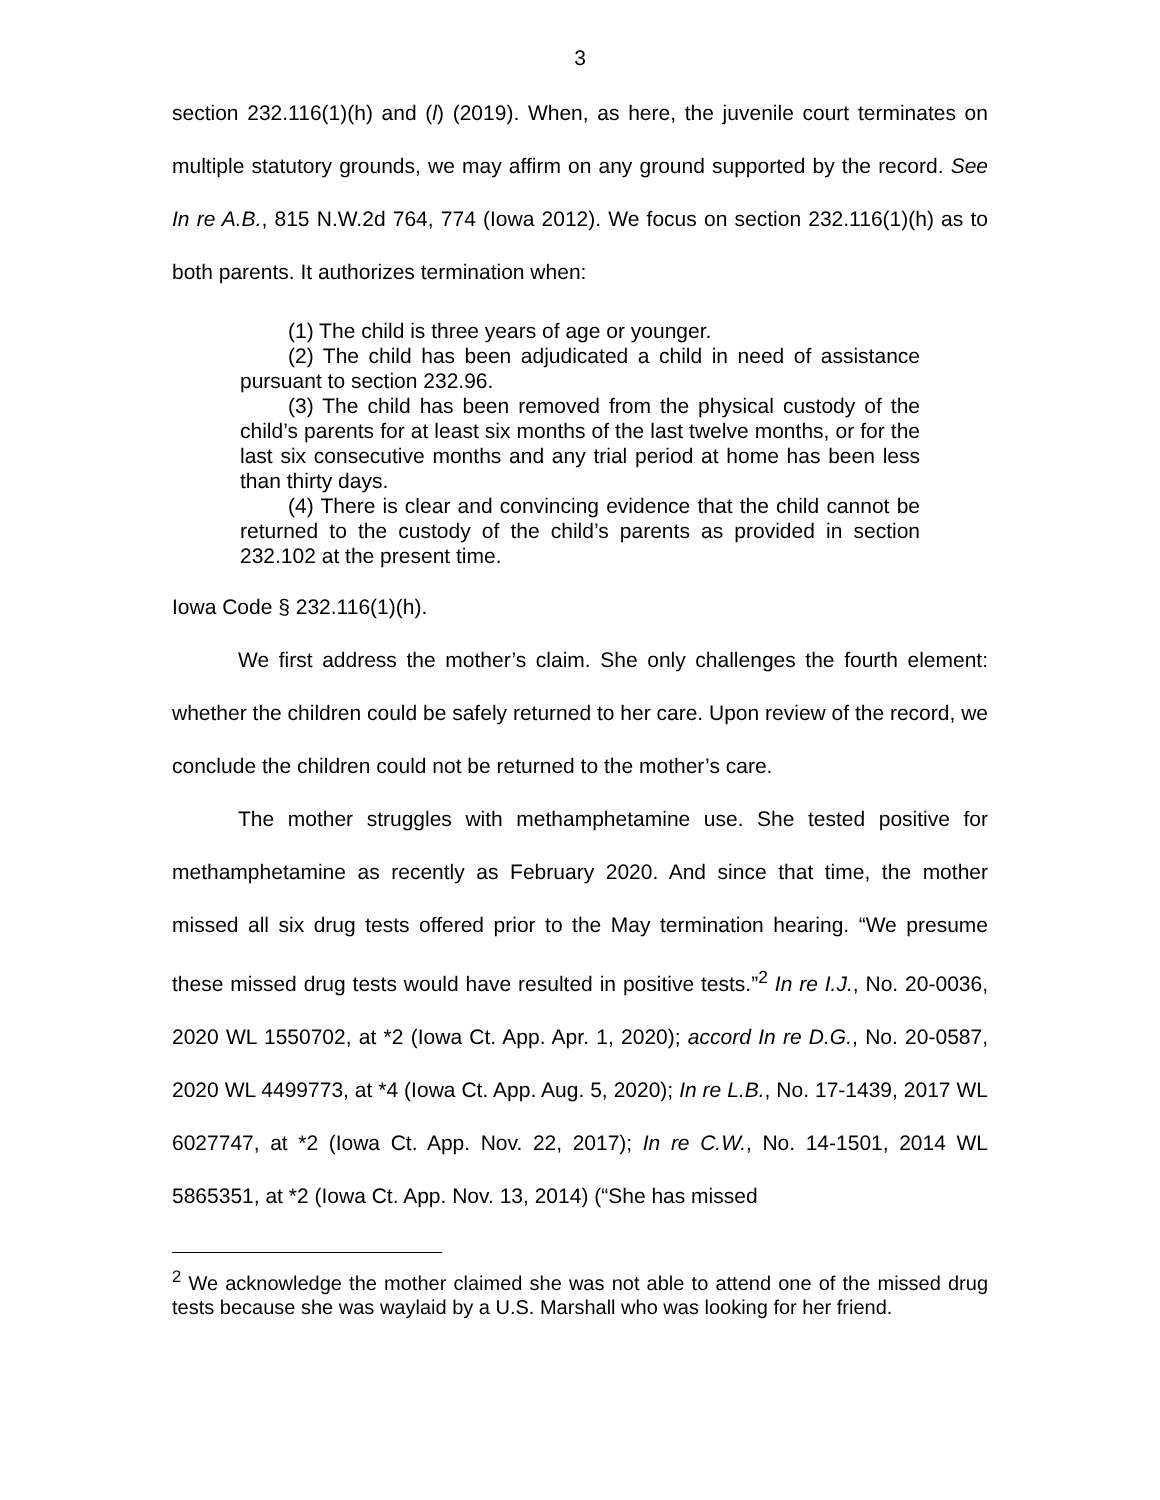3
section 232.116(1)(h) and (l) (2019). When, as here, the juvenile court terminates on multiple statutory grounds, we may affirm on any ground supported by the record. See In re A.B., 815 N.W.2d 764, 774 (Iowa 2012). We focus on section 232.116(1)(h) as to both parents. It authorizes termination when:
(1) The child is three years of age or younger.
(2) The child has been adjudicated a child in need of assistance pursuant to section 232.96.
(3) The child has been removed from the physical custody of the child’s parents for at least six months of the last twelve months, or for the last six consecutive months and any trial period at home has been less than thirty days.
(4) There is clear and convincing evidence that the child cannot be returned to the custody of the child’s parents as provided in section 232.102 at the present time.
Iowa Code § 232.116(1)(h).
We first address the mother’s claim. She only challenges the fourth element: whether the children could be safely returned to her care. Upon review of the record, we conclude the children could not be returned to the mother’s care.
The mother struggles with methamphetamine use. She tested positive for methamphetamine as recently as February 2020. And since that time, the mother missed all six drug tests offered prior to the May termination hearing. “We presume these missed drug tests would have resulted in positive tests.”<sup>2</sup> In re I.J., No. 20-0036, 2020 WL 1550702, at *2 (Iowa Ct. App. Apr. 1, 2020); accord In re D.G., No. 20-0587, 2020 WL 4499773, at *4 (Iowa Ct. App. Aug. 5, 2020); In re L.B., No. 17-1439, 2017 WL 6027747, at *2 (Iowa Ct. App. Nov. 22, 2017); In re C.W., No. 14-1501, 2014 WL 5865351, at *2 (Iowa Ct. App. Nov. 13, 2014) (“She has missed
<sup>2</sup> We acknowledge the mother claimed she was not able to attend one of the missed drug tests because she was waylaid by a U.S. Marshall who was looking for her friend.